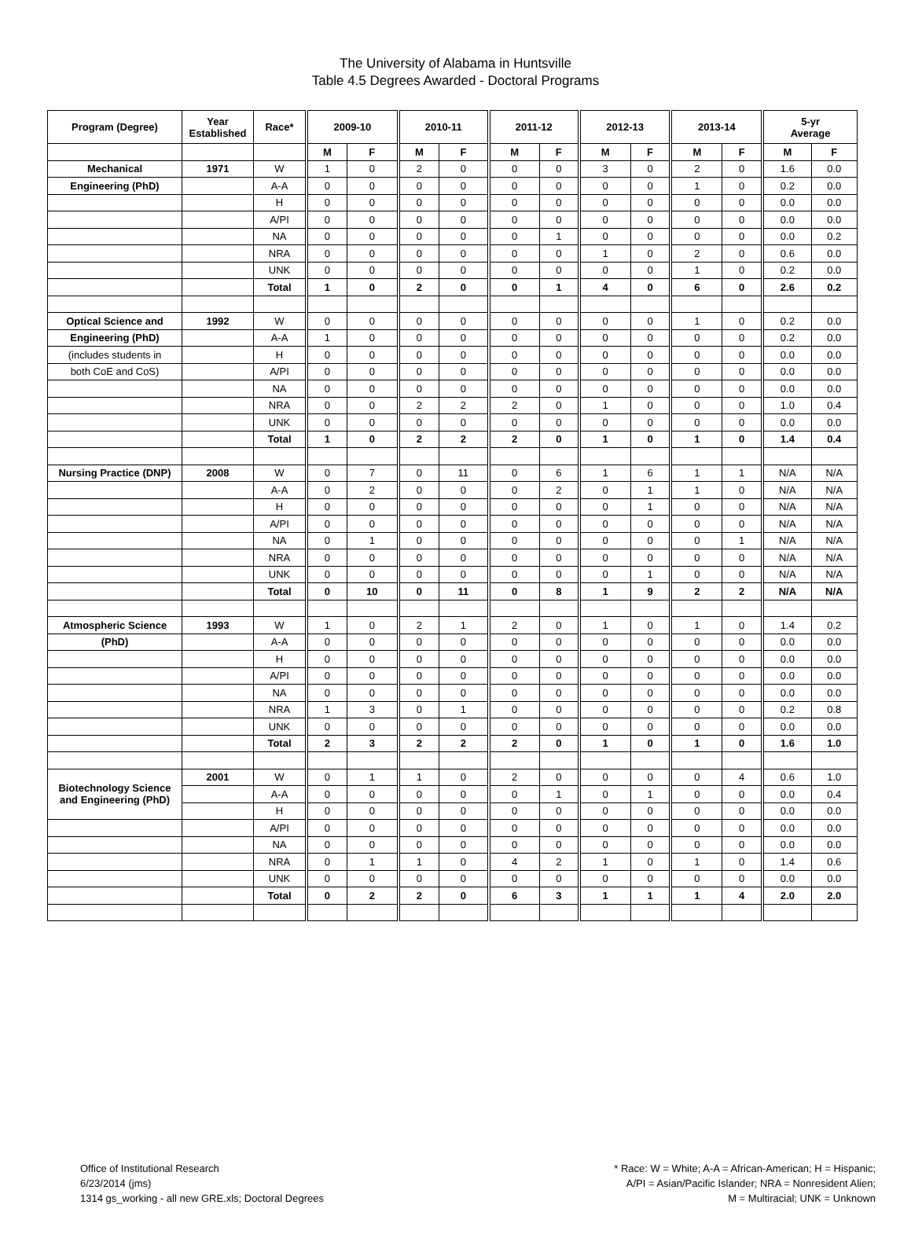The University of Alabama in Huntsville
Table 4.5 Degrees Awarded - Doctoral Programs
| Program (Degree) | Year Established | Race* | 2009-10 | | 2010-11 | | 2011-12 | | 2012-13 | | 2013-14 | | 5-yr Average | |
| --- | --- | --- | --- | --- | --- | --- | --- | --- | --- | --- | --- | --- | --- | --- |
| | | | M | F | M | F | M | F | M | F | M | F | M | F |
| Mechanical | 1971 | W | 1 | 0 | 2 | 0 | 0 | 0 | 3 | 0 | 2 | 0 | 1.6 | 0.0 |
| Engineering (PhD) | | A-A | 0 | 0 | 0 | 0 | 0 | 0 | 0 | 0 | 1 | 0 | 0.2 | 0.0 |
| | | H | 0 | 0 | 0 | 0 | 0 | 0 | 0 | 0 | 0 | 0 | 0.0 | 0.0 |
| | | A/PI | 0 | 0 | 0 | 0 | 0 | 0 | 0 | 0 | 0 | 0 | 0.0 | 0.0 |
| | | NA | 0 | 0 | 0 | 0 | 0 | 1 | 0 | 0 | 0 | 0 | 0.0 | 0.2 |
| | | NRA | 0 | 0 | 0 | 0 | 0 | 0 | 1 | 0 | 2 | 0 | 0.6 | 0.0 |
| | | UNK | 0 | 0 | 0 | 0 | 0 | 0 | 0 | 0 | 1 | 0 | 0.2 | 0.0 |
| | | Total | 1 | 0 | 2 | 0 | 0 | 1 | 4 | 0 | 6 | 0 | 2.6 | 0.2 |
| Optical Science and | 1992 | W | 0 | 0 | 0 | 0 | 0 | 0 | 0 | 0 | 1 | 0 | 0.2 | 0.0 |
| Engineering (PhD) | | A-A | 1 | 0 | 0 | 0 | 0 | 0 | 0 | 0 | 0 | 0 | 0.2 | 0.0 |
| (includes students in | | H | 0 | 0 | 0 | 0 | 0 | 0 | 0 | 0 | 0 | 0 | 0.0 | 0.0 |
| both CoE and CoS) | | A/PI | 0 | 0 | 0 | 0 | 0 | 0 | 0 | 0 | 0 | 0 | 0.0 | 0.0 |
| | | NA | 0 | 0 | 0 | 0 | 0 | 0 | 0 | 0 | 0 | 0 | 0.0 | 0.0 |
| | | NRA | 0 | 0 | 2 | 2 | 2 | 0 | 1 | 0 | 0 | 0 | 1.0 | 0.4 |
| | | UNK | 0 | 0 | 0 | 0 | 0 | 0 | 0 | 0 | 0 | 0 | 0.0 | 0.0 |
| | | Total | 1 | 0 | 2 | 2 | 2 | 0 | 1 | 0 | 1 | 0 | 1.4 | 0.4 |
| Nursing Practice (DNP) | 2008 | W | 0 | 7 | 0 | 11 | 0 | 6 | 1 | 6 | 1 | 1 | N/A | N/A |
| | | A-A | 0 | 2 | 0 | 0 | 0 | 2 | 0 | 1 | 1 | 0 | N/A | N/A |
| | | H | 0 | 0 | 0 | 0 | 0 | 0 | 0 | 1 | 0 | 0 | N/A | N/A |
| | | A/PI | 0 | 0 | 0 | 0 | 0 | 0 | 0 | 0 | 0 | 0 | N/A | N/A |
| | | NA | 0 | 1 | 0 | 0 | 0 | 0 | 0 | 0 | 0 | 1 | N/A | N/A |
| | | NRA | 0 | 0 | 0 | 0 | 0 | 0 | 0 | 0 | 0 | 0 | N/A | N/A |
| | | UNK | 0 | 0 | 0 | 0 | 0 | 0 | 0 | 1 | 0 | 0 | N/A | N/A |
| | | Total | 0 | 10 | 0 | 11 | 0 | 8 | 1 | 9 | 2 | 2 | N/A | N/A |
| Atmospheric Science | 1993 | W | 1 | 0 | 2 | 1 | 2 | 0 | 1 | 0 | 1 | 0 | 1.4 | 0.2 |
| (PhD) | | A-A | 0 | 0 | 0 | 0 | 0 | 0 | 0 | 0 | 0 | 0 | 0.0 | 0.0 |
| | | H | 0 | 0 | 0 | 0 | 0 | 0 | 0 | 0 | 0 | 0 | 0.0 | 0.0 |
| | | A/PI | 0 | 0 | 0 | 0 | 0 | 0 | 0 | 0 | 0 | 0 | 0.0 | 0.0 |
| | | NA | 0 | 0 | 0 | 0 | 0 | 0 | 0 | 0 | 0 | 0 | 0.0 | 0.0 |
| | | NRA | 1 | 3 | 0 | 1 | 0 | 0 | 0 | 0 | 0 | 0 | 0.2 | 0.8 |
| | | UNK | 0 | 0 | 0 | 0 | 0 | 0 | 0 | 0 | 0 | 0 | 0.0 | 0.0 |
| | | Total | 2 | 3 | 2 | 2 | 2 | 0 | 1 | 0 | 1 | 0 | 1.6 | 1.0 |
| Biotechnology Science and Engineering (PhD) | 2001 | W | 0 | 1 | 1 | 0 | 2 | 0 | 0 | 0 | 0 | 4 | 0.6 | 1.0 |
| | | A-A | 0 | 0 | 0 | 0 | 0 | 1 | 0 | 1 | 0 | 0 | 0.0 | 0.4 |
| | | H | 0 | 0 | 0 | 0 | 0 | 0 | 0 | 0 | 0 | 0 | 0.0 | 0.0 |
| | | A/PI | 0 | 0 | 0 | 0 | 0 | 0 | 0 | 0 | 0 | 0 | 0.0 | 0.0 |
| | | NA | 0 | 0 | 0 | 0 | 0 | 0 | 0 | 0 | 0 | 0 | 0.0 | 0.0 |
| | | NRA | 0 | 1 | 1 | 0 | 4 | 2 | 1 | 0 | 1 | 0 | 1.4 | 0.6 |
| | | UNK | 0 | 0 | 0 | 0 | 0 | 0 | 0 | 0 | 0 | 0 | 0.0 | 0.0 |
| | | Total | 0 | 2 | 2 | 0 | 6 | 3 | 1 | 1 | 1 | 4 | 2.0 | 2.0 |
Office of Institutional Research
6/23/2014 (jms)
1314 gs_working - all new GRE.xls; Doctoral Degrees
* Race: W = White; A-A = African-American; H = Hispanic;
A/PI = Asian/Pacific Islander; NRA = Nonresident Alien;
M = Multiracial; UNK = Unknown